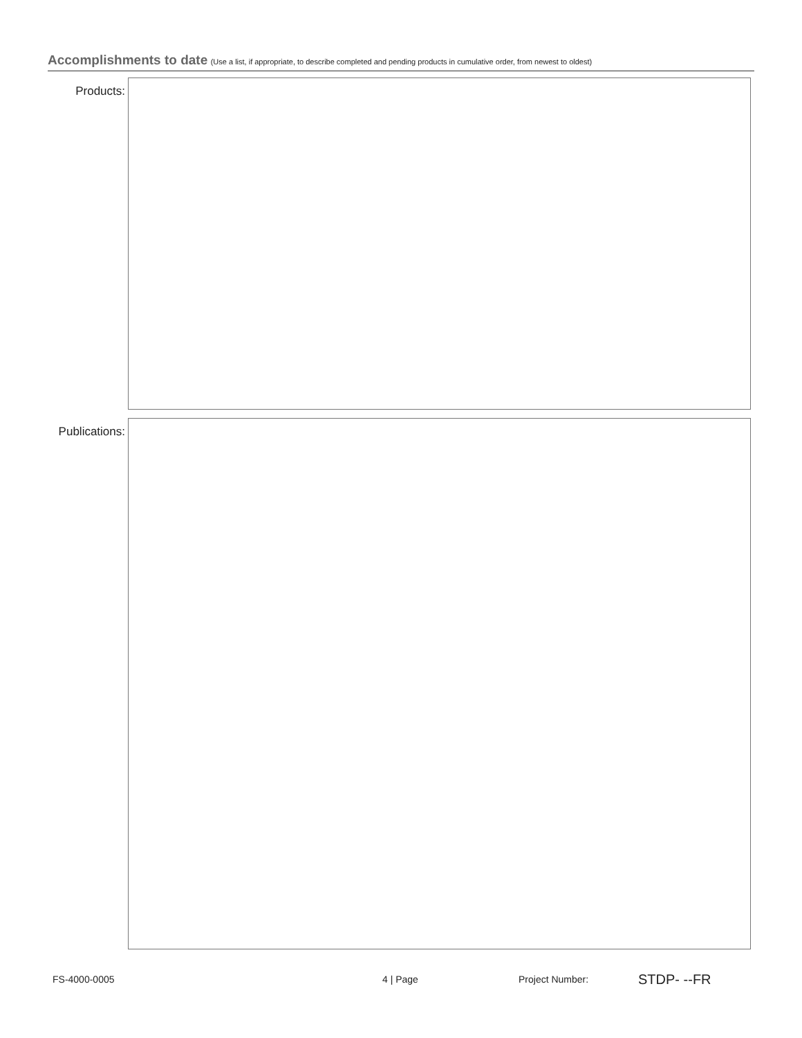Accomplishments to date (Use a list, if appropriate, to describe completed and pending products in cumulative order, from newest to oldest)
Products:
Publications:
FS-4000-0005 4 | Page Project Number: STDP- --FR